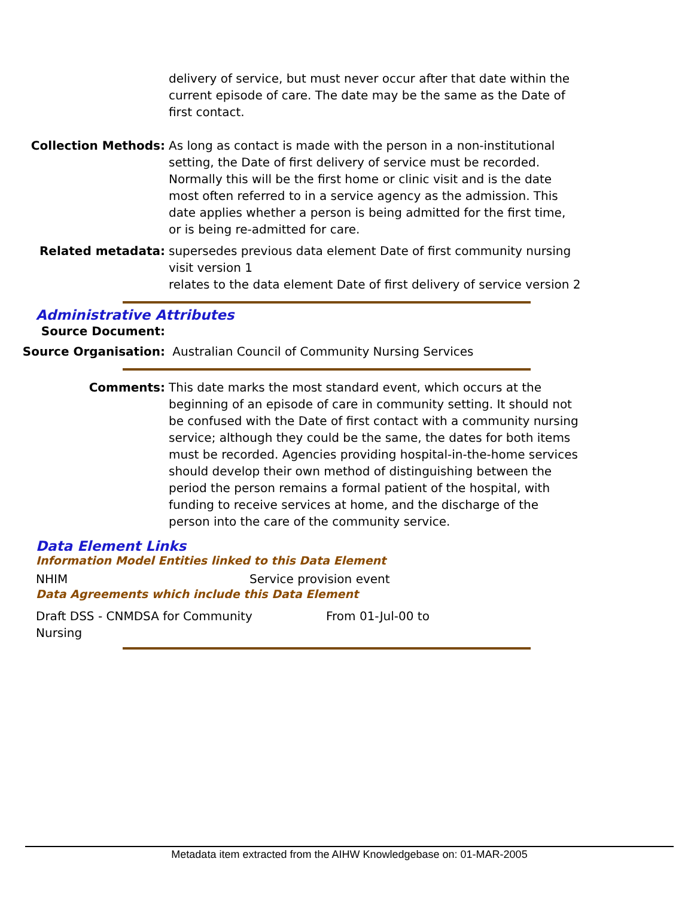delivery of service, but must never occur after that date within the current episode of care. The date may be the same as the Date of first contact.
Collection Methods: As long as contact is made with the person in a non-institutional setting, the Date of first delivery of service must be recorded. Normally this will be the first home or clinic visit and is the date most often referred to in a service agency as the admission. This date applies whether a person is being admitted for the first time, or is being re-admitted for care.
Related metadata: supersedes previous data element Date of first community nursing visit version 1
relates to the data element Date of first delivery of service version 2
Administrative Attributes
Source Document:
Source Organisation: Australian Council of Community Nursing Services
Comments: This date marks the most standard event, which occurs at the beginning of an episode of care in community setting. It should not be confused with the Date of first contact with a community nursing service; although they could be the same, the dates for both items must be recorded. Agencies providing hospital-in-the-home services should develop their own method of distinguishing between the period the person remains a formal patient of the hospital, with funding to receive services at home, and the discharge of the person into the care of the community service.
Data Element Links
Information Model Entities linked to this Data Element
NHIM Service provision event
Data Agreements which include this Data Element
Draft DSS - CNMDSA for Community
Nursing
From 01-Jul-00 to
Metadata item extracted from the AIHW Knowledgebase on: 01-MAR-2005